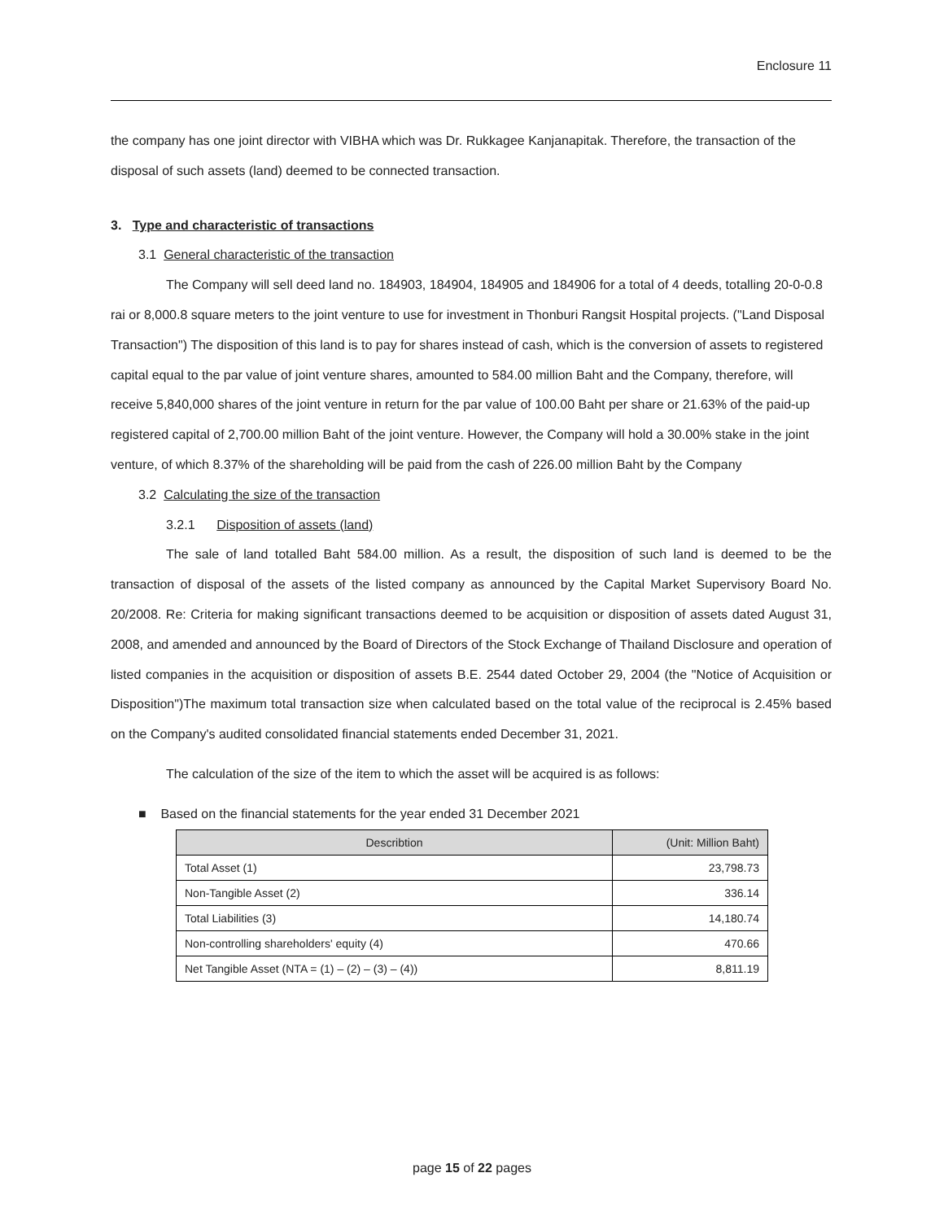Enclosure 11
the company has one joint director with VIBHA which was Dr. Rukkagee Kanjanapitak. Therefore, the transaction of the disposal of such assets (land) deemed to be connected transaction.
3. Type and characteristic of transactions
3.1 General characteristic of the transaction
The Company will sell deed land no. 184903, 184904, 184905 and 184906 for a total of 4 deeds, totalling 20-0-0.8 rai or 8,000.8 square meters to the joint venture to use for investment in Thonburi Rangsit Hospital projects. ("Land Disposal Transaction") The disposition of this land is to pay for shares instead of cash, which is the conversion of assets to registered capital equal to the par value of joint venture shares, amounted to 584.00 million Baht and the Company, therefore, will receive 5,840,000 shares of the joint venture in return for the par value of 100.00 Baht per share or 21.63% of the paid-up registered capital of 2,700.00 million Baht of the joint venture. However, the Company will hold a 30.00% stake in the joint venture, of which 8.37% of the shareholding will be paid from the cash of 226.00 million Baht by the Company
3.2 Calculating the size of the transaction
3.2.1 Disposition of assets (land)
The sale of land totalled Baht 584.00 million. As a result, the disposition of such land is deemed to be the transaction of disposal of the assets of the listed company as announced by the Capital Market Supervisory Board No. 20/2008. Re: Criteria for making significant transactions deemed to be acquisition or disposition of assets dated August 31, 2008, and amended and announced by the Board of Directors of the Stock Exchange of Thailand Disclosure and operation of listed companies in the acquisition or disposition of assets B.E. 2544 dated October 29, 2004 (the "Notice of Acquisition or Disposition")The maximum total transaction size when calculated based on the total value of the reciprocal is 2.45% based on the Company's audited consolidated financial statements ended December 31, 2021.
The calculation of the size of the item to which the asset will be acquired is as follows:
■ Based on the financial statements for the year ended 31 December 2021
| Describtion | (Unit: Million Baht) |
| --- | --- |
| Total Asset (1) | 23,798.73 |
| Non-Tangible Asset (2) | 336.14 |
| Total Liabilities (3) | 14,180.74 |
| Non-controlling shareholders' equity (4) | 470.66 |
| Net Tangible Asset (NTA = (1) – (2) – (3) – (4)) | 8,811.19 |
page 15 of 22 pages